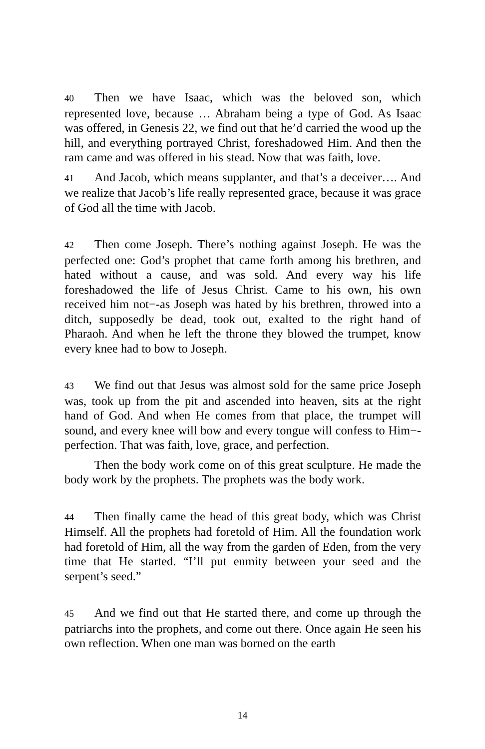40 Then we have Isaac, which was the beloved son, which represented love, because … Abraham being a type of God. As Isaac was offered, in Genesis 22, we find out that he’d carried the wood up the hill, and everything portrayed Christ, foreshadowed Him. And then the ram came and was offered in his stead. Now that was faith, love.
41 And Jacob, which means supplanter, and that’s a deceiver…. And we realize that Jacob’s life really represented grace, because it was grace of God all the time with Jacob.
42 Then come Joseph. There’s nothing against Joseph. He was the perfected one: God’s prophet that came forth among his brethren, and hated without a cause, and was sold. And every way his life foreshadowed the life of Jesus Christ. Came to his own, his own received him not−-as Joseph was hated by his brethren, throwed into a ditch, supposedly be dead, took out, exalted to the right hand of Pharaoh. And when he left the throne they blowed the trumpet, know every knee had to bow to Joseph.
43 We find out that Jesus was almost sold for the same price Joseph was, took up from the pit and ascended into heaven, sits at the right hand of God. And when He comes from that place, the trumpet will sound, and every knee will bow and every tongue will confess to Him−-perfection. That was faith, love, grace, and perfection.
Then the body work come on of this great sculpture. He made the body work by the prophets. The prophets was the body work.
44 Then finally came the head of this great body, which was Christ Himself. All the prophets had foretold of Him. All the foundation work had foretold of Him, all the way from the garden of Eden, from the very time that He started. “I’ll put enmity between your seed and the serpent’s seed.”
45 And we find out that He started there, and come up through the patriarchs into the prophets, and come out there. Once again He seen his own reflection. When one man was borned on the earth
14